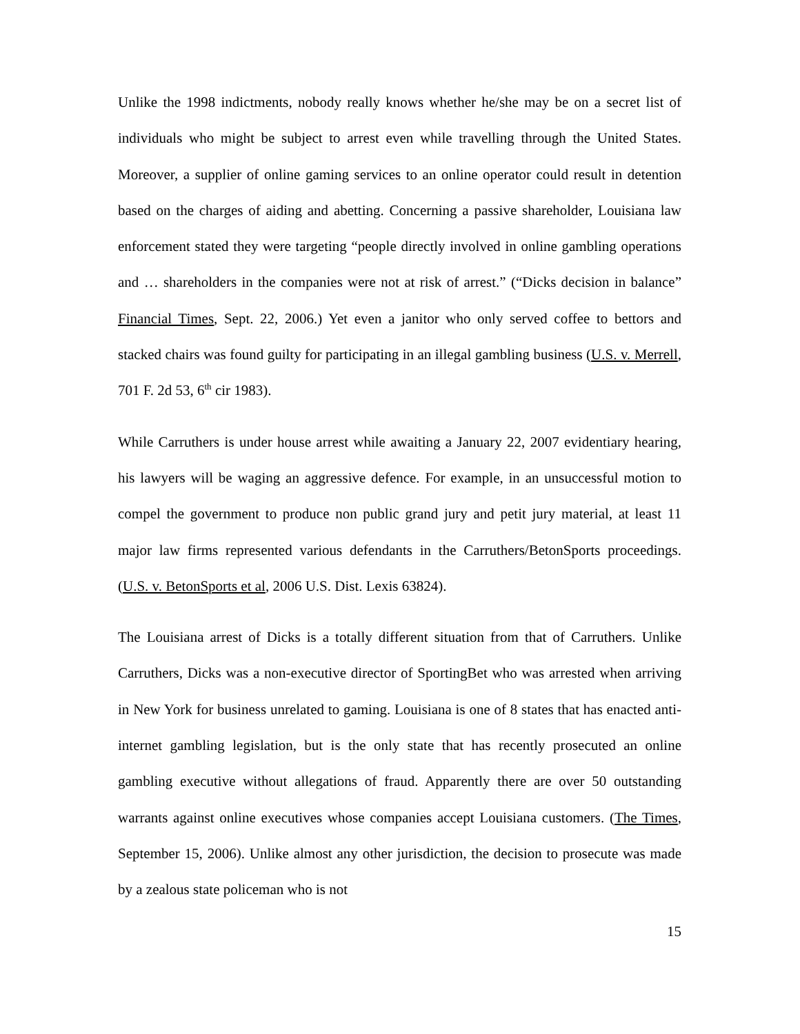Unlike the 1998 indictments, nobody really knows whether he/she may be on a secret list of individuals who might be subject to arrest even while travelling through the United States. Moreover, a supplier of online gaming services to an online operator could result in detention based on the charges of aiding and abetting. Concerning a passive shareholder, Louisiana law enforcement stated they were targeting “people directly involved in online gambling operations and … shareholders in the companies were not at risk of arrest.” (“Dicks decision in balance” Financial Times, Sept. 22, 2006.) Yet even a janitor who only served coffee to bettors and stacked chairs was found guilty for participating in an illegal gambling business (U.S. v. Merrell, 701 F. 2d 53, 6<sup>th</sup> cir 1983).
While Carruthers is under house arrest while awaiting a January 22, 2007 evidentiary hearing, his lawyers will be waging an aggressive defence. For example, in an unsuccessful motion to compel the government to produce non public grand jury and petit jury material, at least 11 major law firms represented various defendants in the Carruthers/BetonSports proceedings. (U.S. v. BetonSports et al, 2006 U.S. Dist. Lexis 63824).
The Louisiana arrest of Dicks is a totally different situation from that of Carruthers. Unlike Carruthers, Dicks was a non-executive director of SportingBet who was arrested when arriving in New York for business unrelated to gaming. Louisiana is one of 8 states that has enacted anti-internet gambling legislation, but is the only state that has recently prosecuted an online gambling executive without allegations of fraud. Apparently there are over 50 outstanding warrants against online executives whose companies accept Louisiana customers. (The Times, September 15, 2006). Unlike almost any other jurisdiction, the decision to prosecute was made by a zealous state policeman who is not
15